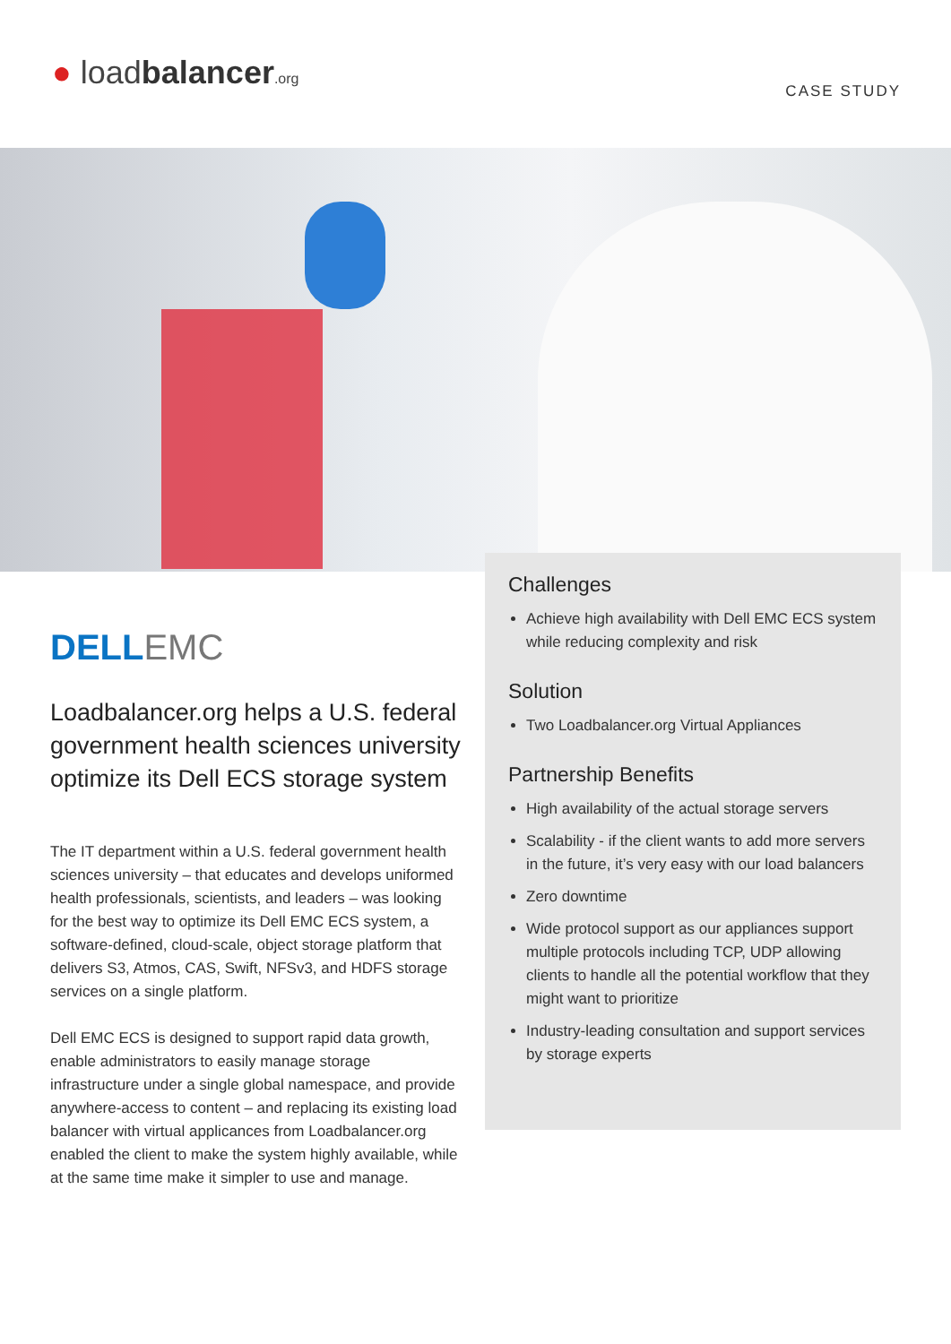● loadbalancer.org CASE STUDY
DELLEMC
Loadbalancer.org helps a U.S. federal government health sciences university optimize its Dell ECS storage system
The IT department within a U.S. federal government health sciences university – that educates and develops uniformed health professionals, scientists, and leaders – was looking for the best way to optimize its Dell EMC ECS system, a software-defined, cloud-scale, object storage platform that delivers S3, Atmos, CAS, Swift, NFSv3, and HDFS storage services on a single platform.
Dell EMC ECS is designed to support rapid data growth, enable administrators to easily manage storage infrastructure under a single global namespace, and provide anywhere-access to content – and replacing its existing load balancer with virtual applicances from Loadbalancer.org enabled the client to make the system highly available, while at the same time make it simpler to use and manage.
Challenges
Achieve high availability with Dell EMC ECS system while reducing complexity and risk
Solution
Two Loadbalancer.org Virtual Appliances
Partnership Benefits
High availability of the actual storage servers
Scalability - if the client wants to add more servers in the future, it’s very easy with our load balancers
Zero downtime
Wide protocol support as our appliances support multiple protocols including TCP, UDP allowing clients to handle all the potential workflow that they might want to prioritize
Industry-leading consultation and support services by storage experts